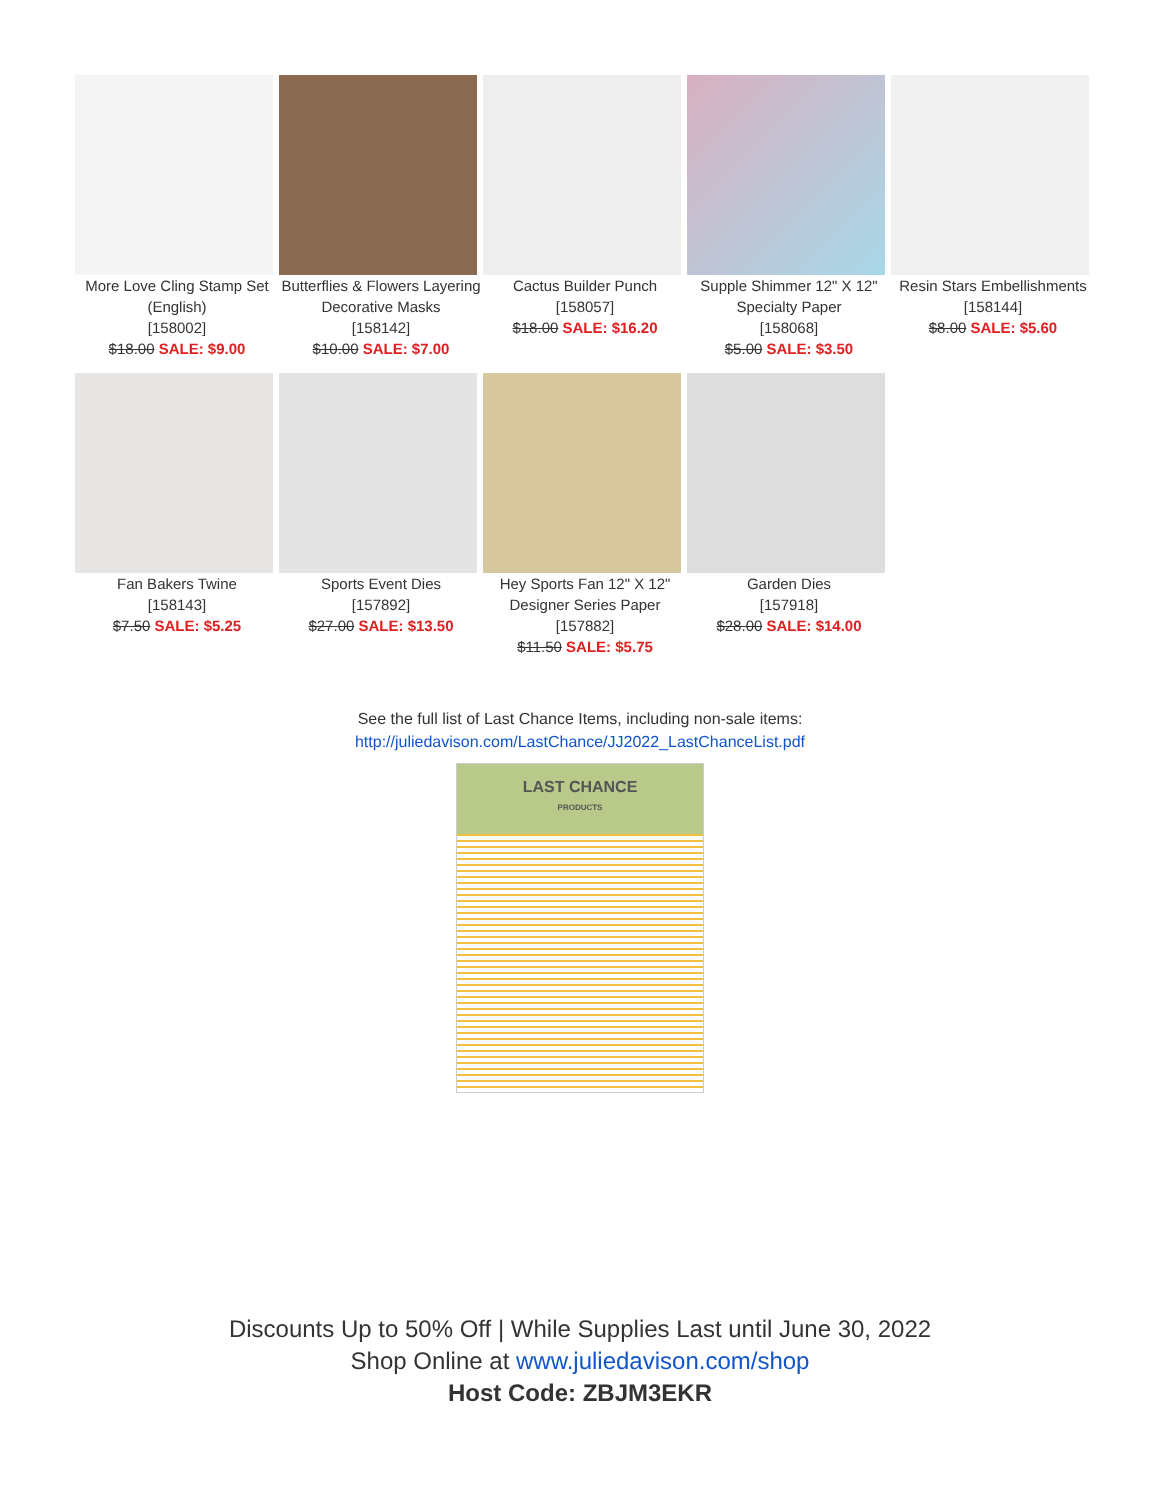More Love Cling Stamp Set (English)
[158002]
$18.00 SALE: $9.00
Butterflies & Flowers Layering Decorative Masks
[158142]
$10.00 SALE: $7.00
Cactus Builder Punch
[158057]
$18.00 SALE: $16.20
Supple Shimmer 12" X 12" Specialty Paper
[158068]
$5.00 SALE: $3.50
Resin Stars Embellishments
[158144]
$8.00 SALE: $5.60
Fan Bakers Twine
[158143]
$7.50 SALE: $5.25
Sports Event Dies
[157892]
$27.00 SALE: $13.50
Hey Sports Fan 12" X 12" Designer Series Paper
[157882]
$11.50 SALE: $5.75
Garden Dies
[157918]
$28.00 SALE: $14.00
See the full list of Last Chance Items, including non-sale items:
http://juliedavison.com/LastChance/JJ2022_LastChanceList.pdf
LAST CHANCE
PRODUCTS
Discounts Up to 50% Off | While Supplies Last until June 30, 2022
Shop Online at www.juliedavison.com/shop
Host Code: ZBJM3EKR